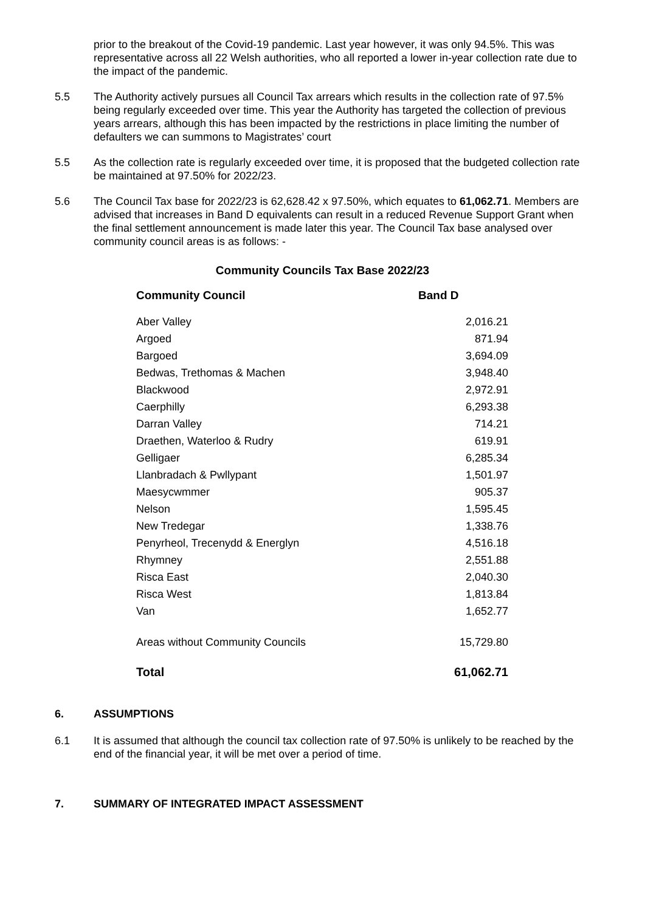prior to the breakout of the Covid-19 pandemic. Last year however, it was only 94.5%. This was representative across all 22 Welsh authorities, who all reported a lower in-year collection rate due to the impact of the pandemic.
5.5 The Authority actively pursues all Council Tax arrears which results in the collection rate of 97.5% being regularly exceeded over time. This year the Authority has targeted the collection of previous years arrears, although this has been impacted by the restrictions in place limiting the number of defaulters we can summons to Magistrates’ court
5.5 As the collection rate is regularly exceeded over time, it is proposed that the budgeted collection rate be maintained at 97.50% for 2022/23.
5.6 The Council Tax base for 2022/23 is 62,628.42 x 97.50%, which equates to 61,062.71. Members are advised that increases in Band D equivalents can result in a reduced Revenue Support Grant when the final settlement announcement is made later this year. The Council Tax base analysed over community council areas is as follows: -
Community Councils Tax Base 2022/23
| Community Council | Band D |
| --- | --- |
| Aber Valley | 2,016.21 |
| Argoed | 871.94 |
| Bargoed | 3,694.09 |
| Bedwas, Trethomas & Machen | 3,948.40 |
| Blackwood | 2,972.91 |
| Caerphilly | 6,293.38 |
| Darran Valley | 714.21 |
| Draethen, Waterloo & Rudry | 619.91 |
| Gelligaer | 6,285.34 |
| Llanbradach & Pwllypant | 1,501.97 |
| Maesycwmmer | 905.37 |
| Nelson | 1,595.45 |
| New Tredegar | 1,338.76 |
| Penyrheol, Trecenydd & Energlyn | 4,516.18 |
| Rhymney | 2,551.88 |
| Risca East | 2,040.30 |
| Risca West | 1,813.84 |
| Van | 1,652.77 |
| Areas without Community Councils | 15,729.80 |
| Total | 61,062.71 |
6. ASSUMPTIONS
6.1 It is assumed that although the council tax collection rate of 97.50% is unlikely to be reached by the end of the financial year, it will be met over a period of time.
7. SUMMARY OF INTEGRATED IMPACT ASSESSMENT